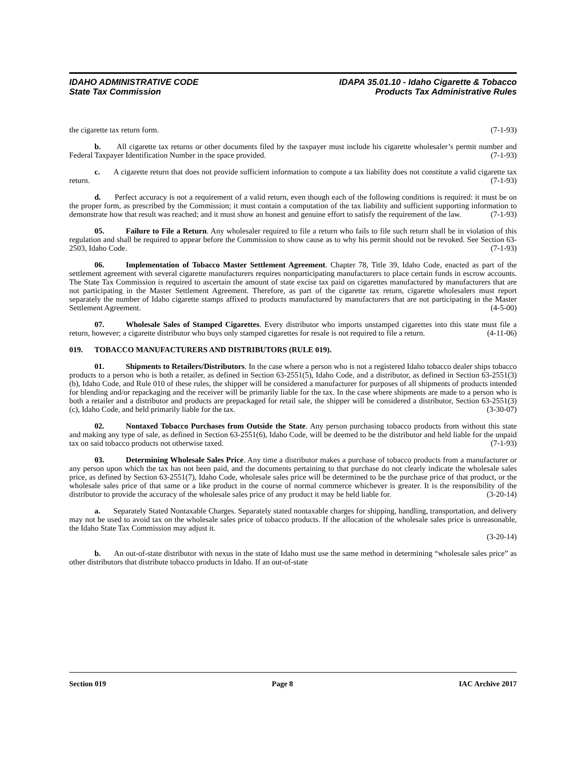IDAHO ADMINISTRATIVE CODE
State Tax Commission
IDAPA 35.01.10 - Idaho Cigarette & Tobacco
Products Tax Administrative Rules
the cigarette tax return form. (7-1-93)
b. All cigarette tax returns or other documents filed by the taxpayer must include his cigarette wholesaler’s permit number and Federal Taxpayer Identification Number in the space provided. (7-1-93)
c. A cigarette return that does not provide sufficient information to compute a tax liability does not constitute a valid cigarette tax return. (7-1-93)
d. Perfect accuracy is not a requirement of a valid return, even though each of the following conditions is required: it must be on the proper form, as prescribed by the Commission; it must contain a computation of the tax liability and sufficient supporting information to demonstrate how that result was reached; and it must show an honest and genuine effort to satisfy the requirement of the law. (7-1-93)
05. Failure to File a Return. Any wholesaler required to file a return who fails to file such return shall be in violation of this regulation and shall be required to appear before the Commission to show cause as to why his permit should not be revoked. See Section 63-2503, Idaho Code. (7-1-93)
06. Implementation of Tobacco Master Settlement Agreement. Chapter 78, Title 39, Idaho Code, enacted as part of the settlement agreement with several cigarette manufacturers requires nonparticipating manufacturers to place certain funds in escrow accounts. The State Tax Commission is required to ascertain the amount of state excise tax paid on cigarettes manufactured by manufacturers that are not participating in the Master Settlement Agreement. Therefore, as part of the cigarette tax return, cigarette wholesalers must report separately the number of Idaho cigarette stamps affixed to products manufactured by manufacturers that are not participating in the Master Settlement Agreement. (4-5-00)
07. Wholesale Sales of Stamped Cigarettes. Every distributor who imports unstamped cigarettes into this state must file a return, however; a cigarette distributor who buys only stamped cigarettes for resale is not required to file a return. (4-11-06)
019. TOBACCO MANUFACTURERS AND DISTRIBUTORS (RULE 019).
01. Shipments to Retailers/Distributors. In the case where a person who is not a registered Idaho tobacco dealer ships tobacco products to a person who is both a retailer, as defined in Section 63-2551(5), Idaho Code, and a distributor, as defined in Section 63-2551(3)(b), Idaho Code, and Rule 010 of these rules, the shipper will be considered a manufacturer for purposes of all shipments of products intended for blending and/or repackaging and the receiver will be primarily liable for the tax. In the case where shipments are made to a person who is both a retailer and a distributor and products are prepackaged for retail sale, the shipper will be considered a distributor, Section 63-2551(3)(c), Idaho Code, and held primarily liable for the tax. (3-30-07)
02. Nontaxed Tobacco Purchases from Outside the State. Any person purchasing tobacco products from without this state and making any type of sale, as defined in Section 63-2551(6), Idaho Code, will be deemed to be the distributor and held liable for the unpaid tax on said tobacco products not otherwise taxed. (7-1-93)
03. Determining Wholesale Sales Price. Any time a distributor makes a purchase of tobacco products from a manufacturer or any person upon which the tax has not been paid, and the documents pertaining to that purchase do not clearly indicate the wholesale sales price, as defined by Section 63-2551(7), Idaho Code, wholesale sales price will be determined to be the purchase price of that product, or the wholesale sales price of that same or a like product in the course of normal commerce whichever is greater. It is the responsibility of the distributor to provide the accuracy of the wholesale sales price of any product it may be held liable for. (3-20-14)
a. Separately Stated Nontaxable Charges. Separately stated nontaxable charges for shipping, handling, transportation, and delivery may not be used to avoid tax on the wholesale sales price of tobacco products. If the allocation of the wholesale sales price is unreasonable, the Idaho State Tax Commission may adjust it.
(3-20-14)
b. An out-of-state distributor with nexus in the state of Idaho must use the same method in determining “wholesale sales price” as other distributors that distribute tobacco products in Idaho. If an out-of-state
Section 019 Page 8 IAC Archive 2017